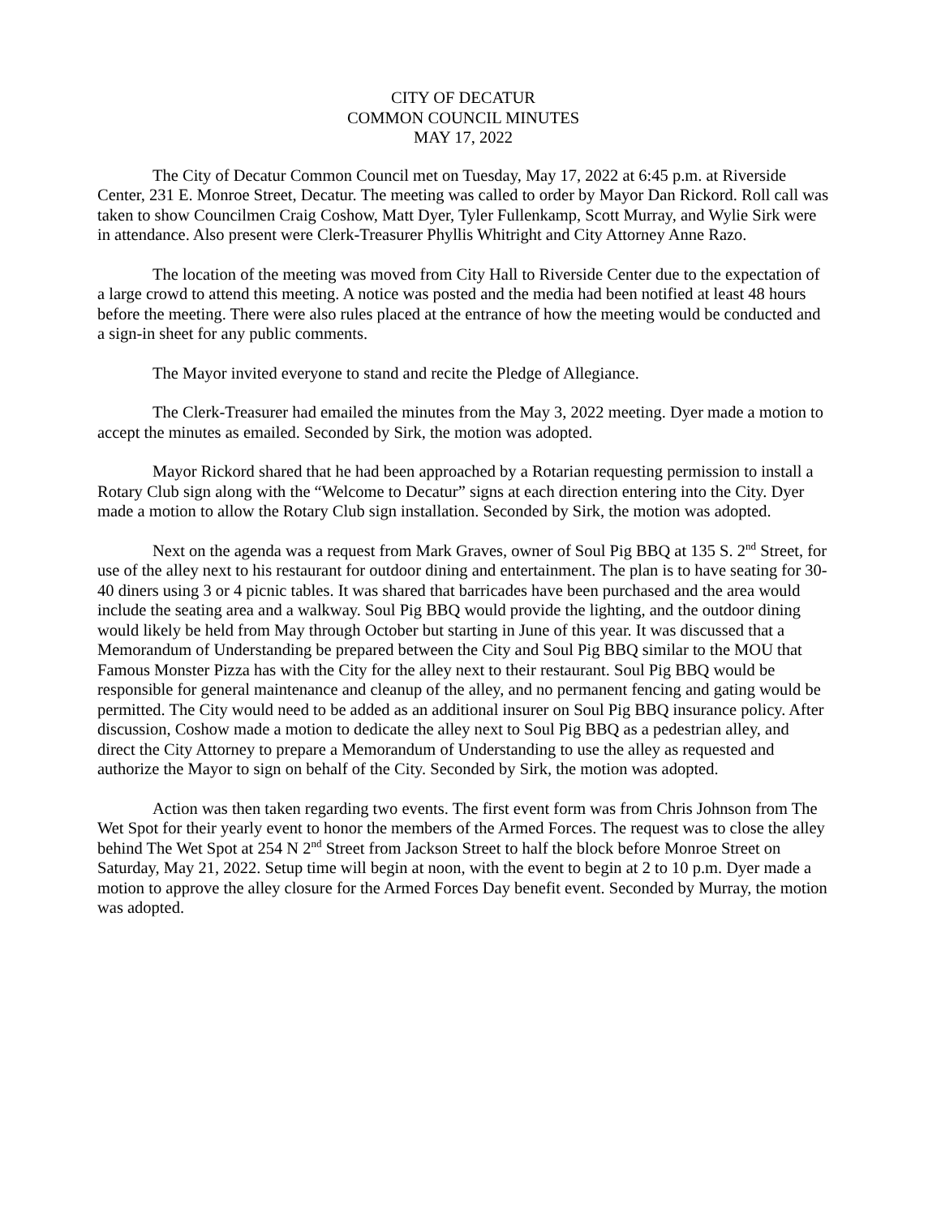CITY OF DECATUR
COMMON COUNCIL MINUTES
MAY 17, 2022
The City of Decatur Common Council met on Tuesday, May 17, 2022 at 6:45 p.m. at Riverside Center, 231 E. Monroe Street, Decatur. The meeting was called to order by Mayor Dan Rickord. Roll call was taken to show Councilmen Craig Coshow, Matt Dyer, Tyler Fullenkamp, Scott Murray, and Wylie Sirk were in attendance. Also present were Clerk-Treasurer Phyllis Whitright and City Attorney Anne Razo.
The location of the meeting was moved from City Hall to Riverside Center due to the expectation of a large crowd to attend this meeting. A notice was posted and the media had been notified at least 48 hours before the meeting. There were also rules placed at the entrance of how the meeting would be conducted and a sign-in sheet for any public comments.
The Mayor invited everyone to stand and recite the Pledge of Allegiance.
The Clerk-Treasurer had emailed the minutes from the May 3, 2022 meeting. Dyer made a motion to accept the minutes as emailed. Seconded by Sirk, the motion was adopted.
Mayor Rickord shared that he had been approached by a Rotarian requesting permission to install a Rotary Club sign along with the “Welcome to Decatur” signs at each direction entering into the City. Dyer made a motion to allow the Rotary Club sign installation. Seconded by Sirk, the motion was adopted.
Next on the agenda was a request from Mark Graves, owner of Soul Pig BBQ at 135 S. 2<sup>nd</sup> Street, for use of the alley next to his restaurant for outdoor dining and entertainment. The plan is to have seating for 30-40 diners using 3 or 4 picnic tables. It was shared that barricades have been purchased and the area would include the seating area and a walkway. Soul Pig BBQ would provide the lighting, and the outdoor dining would likely be held from May through October but starting in June of this year. It was discussed that a Memorandum of Understanding be prepared between the City and Soul Pig BBQ similar to the MOU that Famous Monster Pizza has with the City for the alley next to their restaurant. Soul Pig BBQ would be responsible for general maintenance and cleanup of the alley, and no permanent fencing and gating would be permitted. The City would need to be added as an additional insurer on Soul Pig BBQ insurance policy. After discussion, Coshow made a motion to dedicate the alley next to Soul Pig BBQ as a pedestrian alley, and direct the City Attorney to prepare a Memorandum of Understanding to use the alley as requested and authorize the Mayor to sign on behalf of the City. Seconded by Sirk, the motion was adopted.
Action was then taken regarding two events. The first event form was from Chris Johnson from The Wet Spot for their yearly event to honor the members of the Armed Forces. The request was to close the alley behind The Wet Spot at 254 N 2<sup>nd</sup> Street from Jackson Street to half the block before Monroe Street on Saturday, May 21, 2022. Setup time will begin at noon, with the event to begin at 2 to 10 p.m. Dyer made a motion to approve the alley closure for the Armed Forces Day benefit event. Seconded by Murray, the motion was adopted.